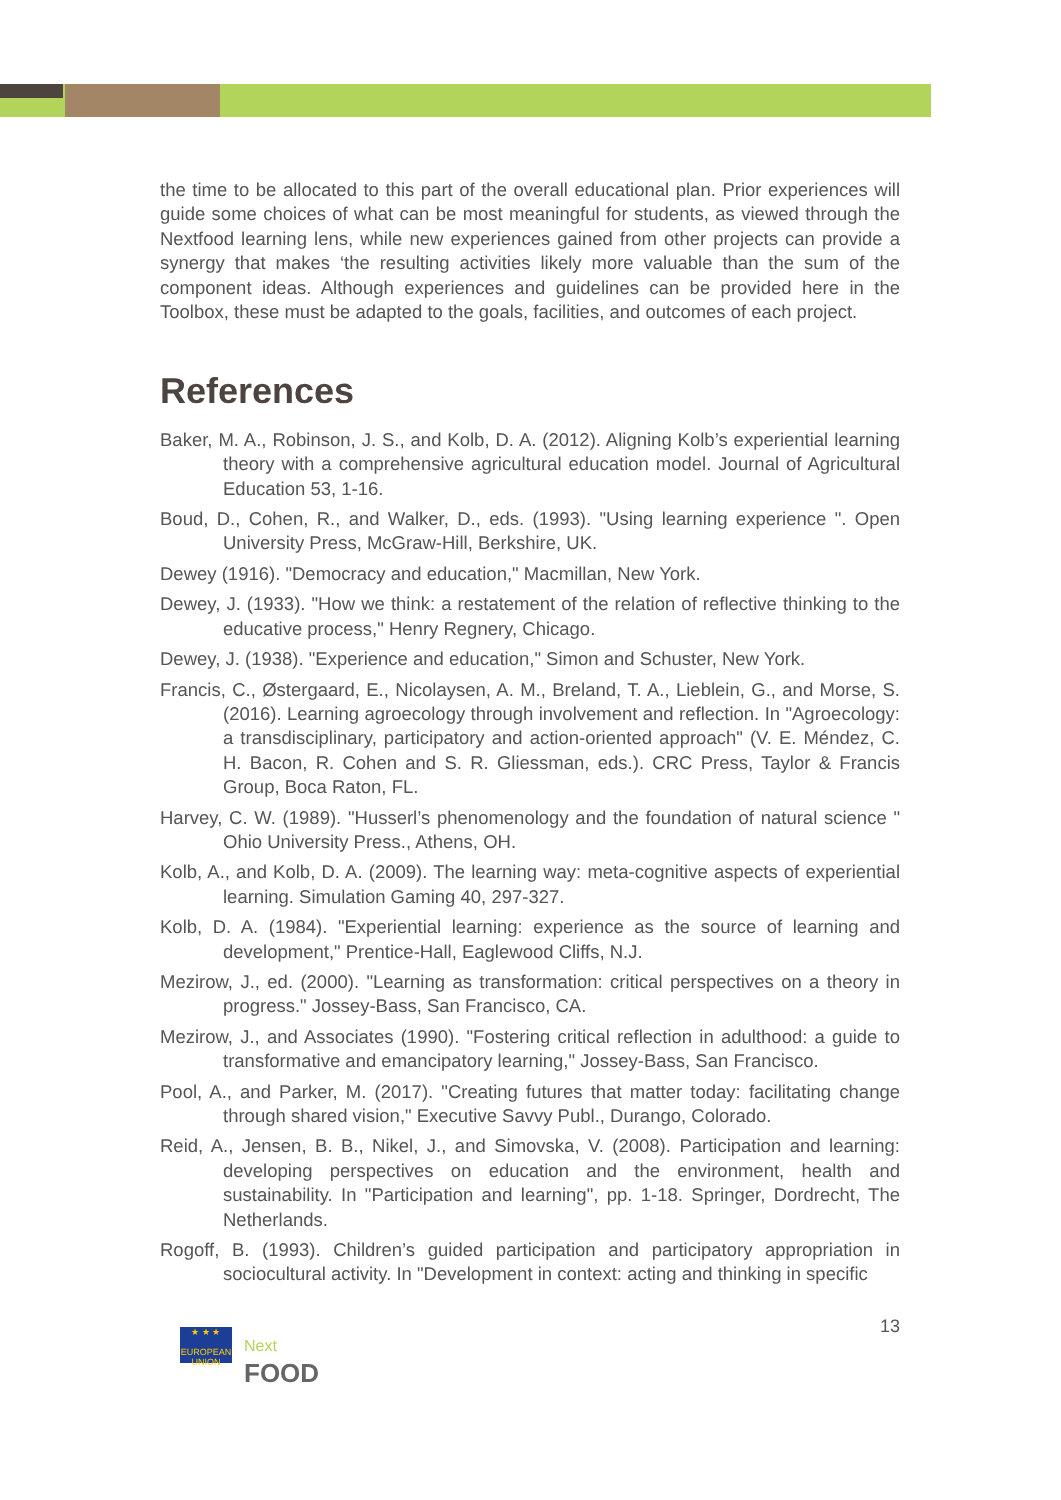the time to be allocated to this part of the overall educational plan. Prior experiences will guide some choices of what can be most meaningful for students, as viewed through the Nextfood learning lens, while new experiences gained from other projects can provide a synergy that makes ‘the resulting activities likely more valuable than the sum of the component ideas. Although experiences and guidelines can be provided here in the Toolbox, these must be adapted to the goals, facilities, and outcomes of each project.
References
Baker, M. A., Robinson, J. S., and Kolb, D. A. (2012). Aligning Kolb’s experiential learning theory with a comprehensive agricultural education model. Journal of Agricultural Education 53, 1-16.
Boud, D., Cohen, R., and Walker, D., eds. (1993). "Using learning experience ". Open University Press, McGraw-Hill, Berkshire, UK.
Dewey (1916). "Democracy and education," Macmillan, New York.
Dewey, J. (1933). "How we think: a restatement of the relation of reflective thinking to the educative process," Henry Regnery, Chicago.
Dewey, J. (1938). "Experience and education," Simon and Schuster, New York.
Francis, C., Østergaard, E., Nicolaysen, A. M., Breland, T. A., Lieblein, G., and Morse, S. (2016). Learning agroecology through involvement and reflection. In "Agroecology: a transdisciplinary, participatory and action-oriented approach" (V. E. Méndez, C. H. Bacon, R. Cohen and S. R. Gliessman, eds.). CRC Press, Taylor & Francis Group, Boca Raton, FL.
Harvey, C. W. (1989). "Husserl’s phenomenology and the foundation of natural science " Ohio University Press., Athens, OH.
Kolb, A., and Kolb, D. A. (2009). The learning way: meta-cognitive aspects of experiential learning. Simulation Gaming 40, 297-327.
Kolb, D. A. (1984). "Experiential learning: experience as the source of learning and development," Prentice-Hall, Eaglewood Cliffs, N.J.
Mezirow, J., ed. (2000). "Learning as transformation: critical perspectives on a theory in progress." Jossey-Bass, San Francisco, CA.
Mezirow, J., and Associates (1990). "Fostering critical reflection in adulthood: a guide to transformative and emancipatory learning," Jossey-Bass, San Francisco.
Pool, A., and Parker, M. (2017). "Creating futures that matter today: facilitating change through shared vision," Executive Savvy Publ., Durango, Colorado.
Reid, A., Jensen, B. B., Nikel, J., and Simovska, V. (2008). Participation and learning: developing perspectives on education and the environment, health and sustainability. In "Participation and learning", pp. 1-18. Springer, Dordrecht, The Netherlands.
Rogoff, B. (1993). Children’s guided participation and participatory appropriation in sociocultural activity. In "Development in context: acting and thinking in specific
13
★ ★ ★
EUROPEAN UNION Next
FOOD